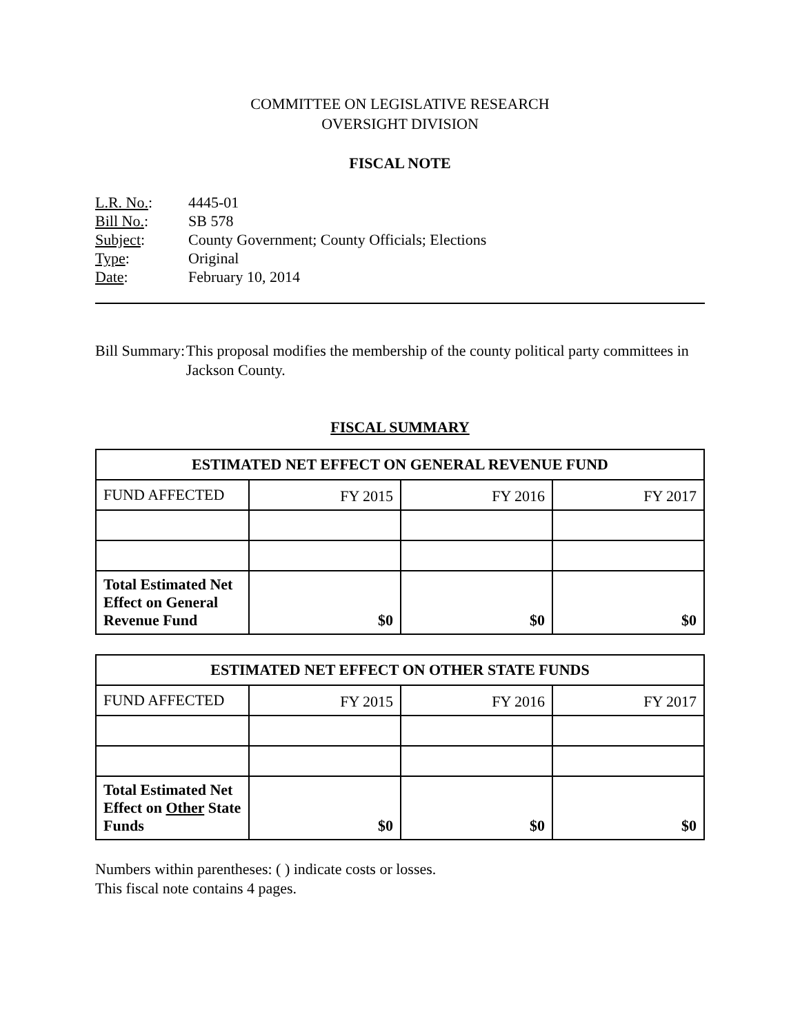COMMITTEE ON LEGISLATIVE RESEARCH
OVERSIGHT DIVISION
FISCAL NOTE
L.R. No.: 4445-01
Bill No.: SB 578
Subject: County Government; County Officials; Elections
Type: Original
Date: February 10, 2014
Bill Summary: This proposal modifies the membership of the county political party committees in Jackson County.
FISCAL SUMMARY
| ESTIMATED NET EFFECT ON GENERAL REVENUE FUND | | | |
| --- | --- | --- | --- |
| FUND AFFECTED | FY 2015 | FY 2016 | FY 2017 |
| Total Estimated Net Effect on General Revenue Fund | $0 | $0 | $0 |
| ESTIMATED NET EFFECT ON OTHER STATE FUNDS | | | |
| --- | --- | --- | --- |
| FUND AFFECTED | FY 2015 | FY 2016 | FY 2017 |
| Total Estimated Net Effect on Other State Funds | $0 | $0 | $0 |
Numbers within parentheses: ( ) indicate costs or losses.
This fiscal note contains 4 pages.